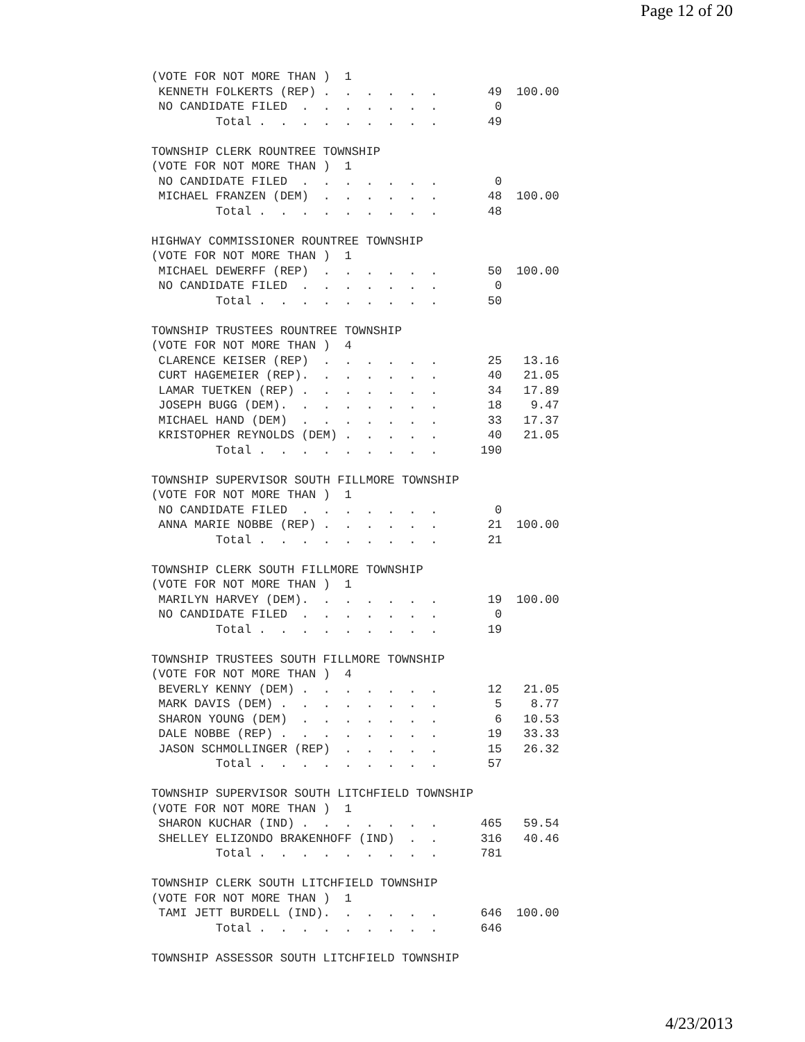Page 12 of 20
(VOTE FOR NOT MORE THAN )  1
 KENNETH FOLKERTS (REP) .  .  .  .  .  .       49  100.00
 NO CANDIDATE FILED  .  .  .  .  .  .  .        0
         Total .  .  .  .  .  .  .  .  .       49

TOWNSHIP CLERK ROUNTREE TOWNSHIP
(VOTE FOR NOT MORE THAN )  1
 NO CANDIDATE FILED  .  .  .  .  .  .  .        0
 MICHAEL FRANZEN (DEM)  .  .  .  .  .  .       48  100.00
         Total .  .  .  .  .  .  .  .  .       48

HIGHWAY COMMISSIONER ROUNTREE TOWNSHIP
(VOTE FOR NOT MORE THAN )  1
 MICHAEL DEWERFF (REP)  .  .  .  .  .  .       50  100.00
 NO CANDIDATE FILED  .  .  .  .  .  .  .        0
         Total .  .  .  .  .  .  .  .  .       50

TOWNSHIP TRUSTEES ROUNTREE TOWNSHIP
(VOTE FOR NOT MORE THAN )  4
 CLARENCE KEISER (REP)  .  .  .  .  .  .       25   13.16
 CURT HAGEMEIER (REP).  .  .  .  .  .  .       40   21.05
 LAMAR TUETKEN (REP) .  .  .  .  .  .  .       34   17.89
 JOSEPH BUGG (DEM).  .  .  .  .  .  .  .       18    9.47
 MICHAEL HAND (DEM)  .  .  .  .  .  .  .       33   17.37
 KRISTOPHER REYNOLDS (DEM) .  .  .  .  .       40   21.05
         Total .  .  .  .  .  .  .  .  .      190

TOWNSHIP SUPERVISOR SOUTH FILLMORE TOWNSHIP
(VOTE FOR NOT MORE THAN )  1
 NO CANDIDATE FILED  .  .  .  .  .  .  .        0
 ANNA MARIE NOBBE (REP) .  .  .  .  .  .       21  100.00
         Total .  .  .  .  .  .  .  .  .       21

TOWNSHIP CLERK SOUTH FILLMORE TOWNSHIP
(VOTE FOR NOT MORE THAN )  1
 MARILYN HARVEY (DEM).  .  .  .  .  .  .       19  100.00
 NO CANDIDATE FILED  .  .  .  .  .  .  .        0
         Total .  .  .  .  .  .  .  .  .       19

TOWNSHIP TRUSTEES SOUTH FILLMORE TOWNSHIP
(VOTE FOR NOT MORE THAN )  4
 BEVERLY KENNY (DEM) .  .  .  .  .  .  .       12   21.05
 MARK DAVIS (DEM) .  .  .  .  .  .  .  .        5    8.77
 SHARON YOUNG (DEM)  .  .  .  .  .  .  .        6   10.53
 DALE NOBBE (REP) .  .  .  .  .  .  .  .       19   33.33
 JASON SCHMOLLINGER (REP)  .  .  .  .  .       15   26.32
         Total .  .  .  .  .  .  .  .  .       57

TOWNSHIP SUPERVISOR SOUTH LITCHFIELD TOWNSHIP
(VOTE FOR NOT MORE THAN )  1
 SHARON KUCHAR (IND) .  .  .  .  .  .  .      465   59.54
 SHELLEY ELIZONDO BRAKENHOFF (IND)  .  .      316   40.46
         Total .  .  .  .  .  .  .  .  .      781

TOWNSHIP CLERK SOUTH LITCHFIELD TOWNSHIP
(VOTE FOR NOT MORE THAN )  1
 TAMI JETT BURDELL (IND).  .  .  .  .  .      646  100.00
         Total .  .  .  .  .  .  .  .  .      646

TOWNSHIP ASSESSOR SOUTH LITCHFIELD TOWNSHIP
4/23/2013